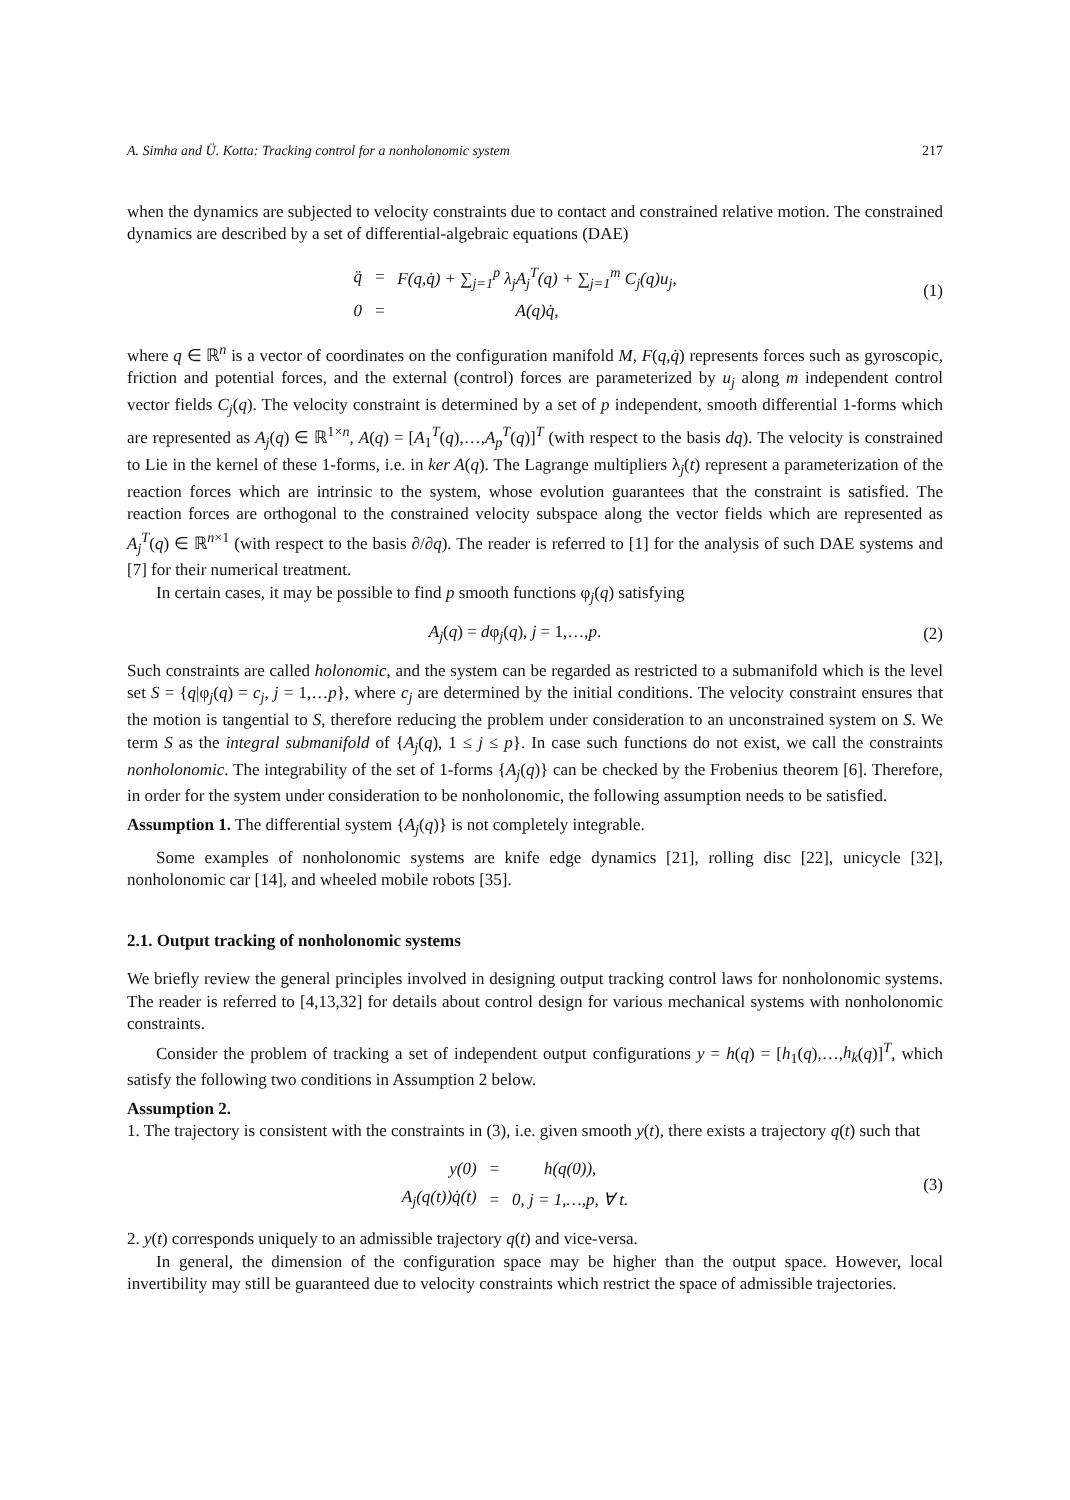A. Simha and Ü. Kotta: Tracking control for a nonholonomic system 217
when the dynamics are subjected to velocity constraints due to contact and constrained relative motion. The constrained dynamics are described by a set of differential-algebraic equations (DAE)
| q̈ | = | F(q,q̇) + ∑<sub>j=1</sub><sup>p</sup> λ<sub>j</sub>A<sub>j</sub><sup>T</sup>(q) + ∑<sub>j=1</sub><sup>m</sup> C<sub>j</sub>(q)u<sub>j</sub>, |
| 0 | = | A(q)q̇, |
(1)
where q ∈ ℝ<sup>n</sup> is a vector of coordinates on the configuration manifold M, F(q,q̇) represents forces such as gyroscopic, friction and potential forces, and the external (control) forces are parameterized by u<sub>j</sub> along m independent control vector fields C<sub>j</sub>(q). The velocity constraint is determined by a set of p independent, smooth differential 1-forms which are represented as A<sub>j</sub>(q) ∈ ℝ<sup>1×n</sup>, A(q) = [A<sub>1</sub><sup>T</sup>(q),…,A<sub>p</sub><sup>T</sup>(q)]<sup>T</sup> (with respect to the basis dq). The velocity is constrained to Lie in the kernel of these 1-forms, i.e. in ker A(q). The Lagrange multipliers λ<sub>j</sub>(t) represent a parameterization of the reaction forces which are intrinsic to the system, whose evolution guarantees that the constraint is satisfied. The reaction forces are orthogonal to the constrained velocity subspace along the vector fields which are represented as A<sub>j</sub><sup>T</sup>(q) ∈ ℝ<sup>n×1</sup> (with respect to the basis ∂/∂q). The reader is referred to [1] for the analysis of such DAE systems and [7] for their numerical treatment.
In certain cases, it may be possible to find p smooth functions φ<sub>j</sub>(q) satisfying
A<sub>j</sub>(q) = dφ<sub>j</sub>(q), j = 1,…,p. (2)
Such constraints are called holonomic, and the system can be regarded as restricted to a submanifold which is the level set S = {q|φ<sub>j</sub>(q) = c<sub>j</sub>, j = 1,…p}, where c<sub>j</sub> are determined by the initial conditions. The velocity constraint ensures that the motion is tangential to S, therefore reducing the problem under consideration to an unconstrained system on S. We term S as the integral submanifold of {A<sub>j</sub>(q), 1 ≤ j ≤ p}. In case such functions do not exist, we call the constraints nonholonomic. The integrability of the set of 1-forms {A<sub>j</sub>(q)} can be checked by the Frobenius theorem [6]. Therefore, in order for the system under consideration to be nonholonomic, the following assumption needs to be satisfied.
Assumption 1. The differential system {A<sub>j</sub>(q)} is not completely integrable.
Some examples of nonholonomic systems are knife edge dynamics [21], rolling disc [22], unicycle [32], nonholonomic car [14], and wheeled mobile robots [35].
2.1. Output tracking of nonholonomic systems
We briefly review the general principles involved in designing output tracking control laws for nonholonomic systems. The reader is referred to [4,13,32] for details about control design for various mechanical systems with nonholonomic constraints.
Consider the problem of tracking a set of independent output configurations y = h(q) = [h<sub>1</sub>(q),…,h<sub>k</sub>(q)]<sup>T</sup>, which satisfy the following two conditions in Assumption 2 below.
Assumption 2.
1. The trajectory is consistent with the constraints in (3), i.e. given smooth y(t), there exists a trajectory q(t) such that
| y(0) | = | h(q(0)), |
| A<sub>j</sub>(q(t))q̇(t) | = | 0, j = 1,…,p, ∀ t. |
(3)
2. y(t) corresponds uniquely to an admissible trajectory q(t) and vice-versa.
In general, the dimension of the configuration space may be higher than the output space. However, local invertibility may still be guaranteed due to velocity constraints which restrict the space of admissible trajectories.